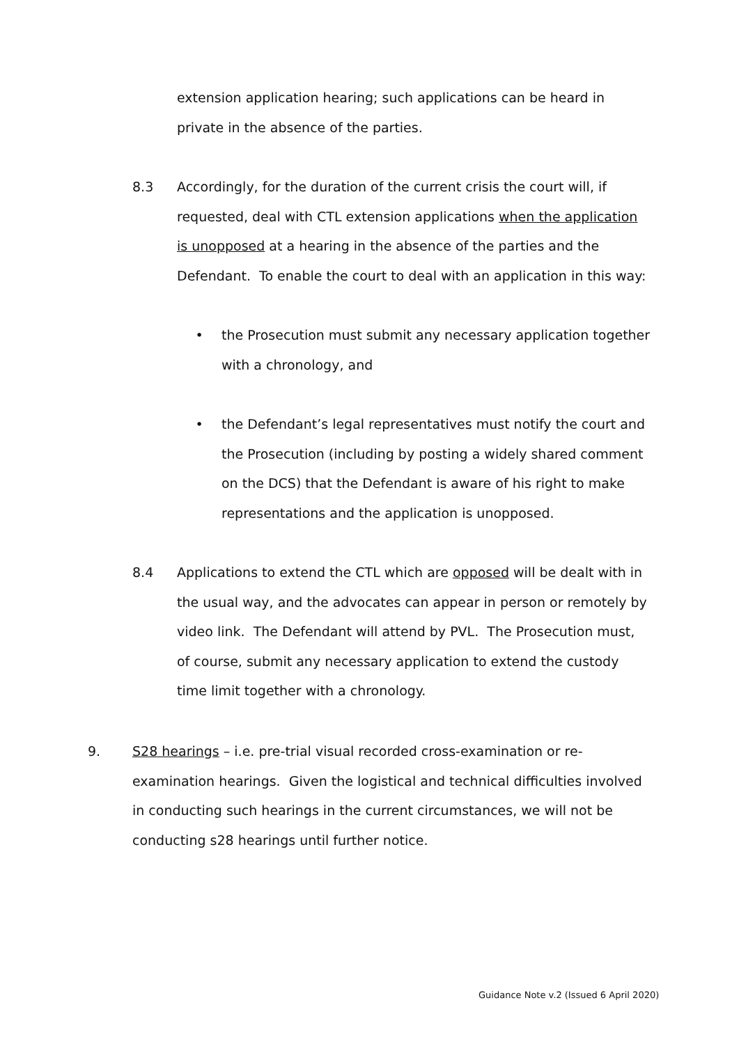extension application hearing; such applications can be heard in private in the absence of the parties.
8.3 Accordingly, for the duration of the current crisis the court will, if requested, deal with CTL extension applications when the application is unopposed at a hearing in the absence of the parties and the Defendant. To enable the court to deal with an application in this way:
• the Prosecution must submit any necessary application together with a chronology, and
• the Defendant’s legal representatives must notify the court and the Prosecution (including by posting a widely shared comment on the DCS) that the Defendant is aware of his right to make representations and the application is unopposed.
8.4 Applications to extend the CTL which are opposed will be dealt with in the usual way, and the advocates can appear in person or remotely by video link. The Defendant will attend by PVL. The Prosecution must, of course, submit any necessary application to extend the custody time limit together with a chronology.
9. S28 hearings – i.e. pre-trial visual recorded cross-examination or re-examination hearings. Given the logistical and technical difficulties involved in conducting such hearings in the current circumstances, we will not be conducting s28 hearings until further notice.
Guidance Note v.2 (Issued 6 April 2020)